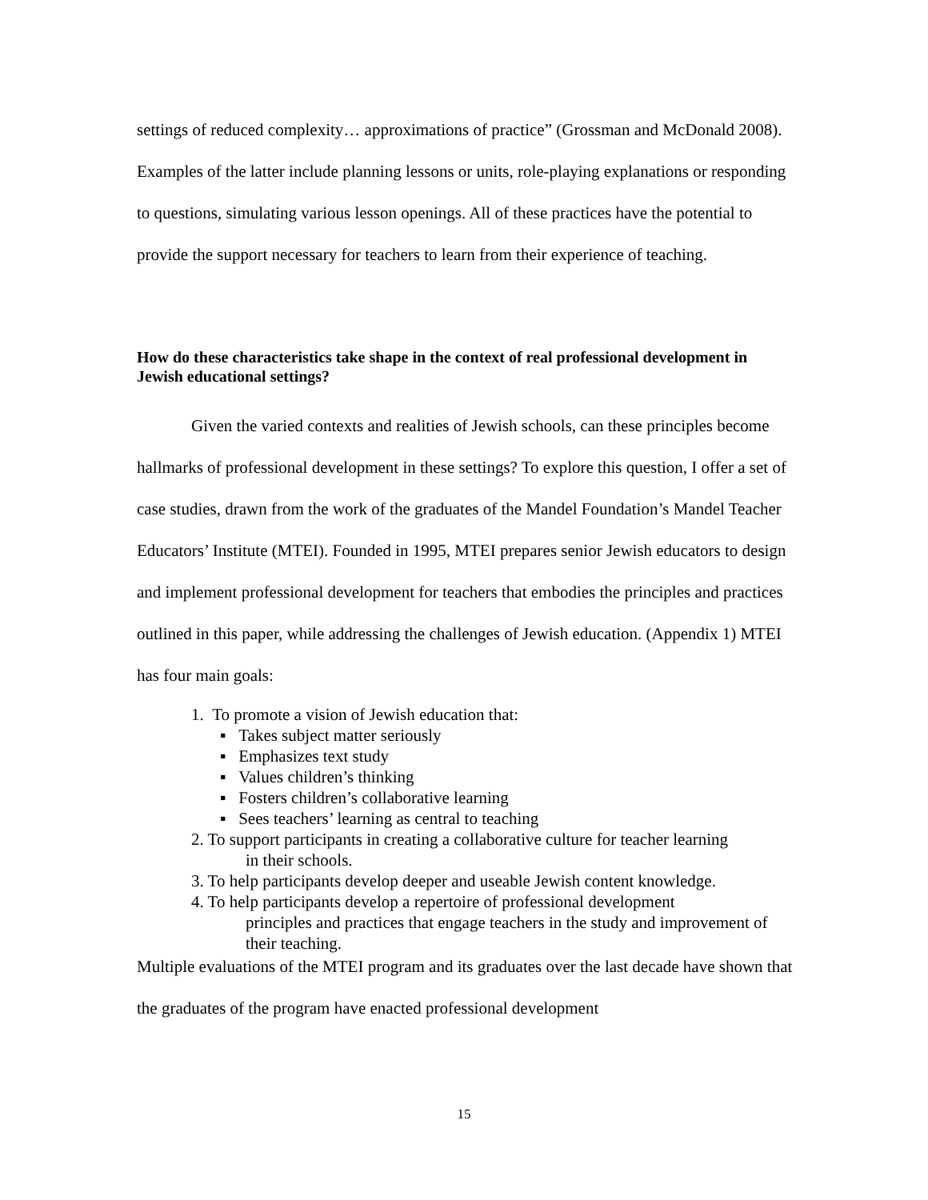settings of reduced complexity… approximations of practice” (Grossman and McDonald 2008). Examples of the latter include planning lessons or units, role-playing explanations or responding to questions, simulating various lesson openings. All of these practices have the potential to provide the support necessary for teachers to learn from their experience of teaching.
How do these characteristics take shape in the context of real professional development in Jewish educational settings?
Given the varied contexts and realities of Jewish schools, can these principles become hallmarks of professional development in these settings? To explore this question, I offer a set of case studies, drawn from the work of the graduates of the Mandel Foundation’s Mandel Teacher Educators’ Institute (MTEI). Founded in 1995, MTEI prepares senior Jewish educators to design and implement professional development for teachers that embodies the principles and practices outlined in this paper, while addressing the challenges of Jewish education. (Appendix 1) MTEI has four main goals:
1. To promote a vision of Jewish education that:
▪ Takes subject matter seriously
▪ Emphasizes text study
▪ Values children’s thinking
▪ Fosters children’s collaborative learning
▪ Sees teachers’ learning as central to teaching
2. To support participants in creating a collaborative culture for teacher learning
in their schools.
3. To help participants develop deeper and useable Jewish content knowledge.
4. To help participants develop a repertoire of professional development
principles and practices that engage teachers in the study and improvement of their teaching.
Multiple evaluations of the MTEI program and its graduates over the last decade have shown that the graduates of the program have enacted professional development
15